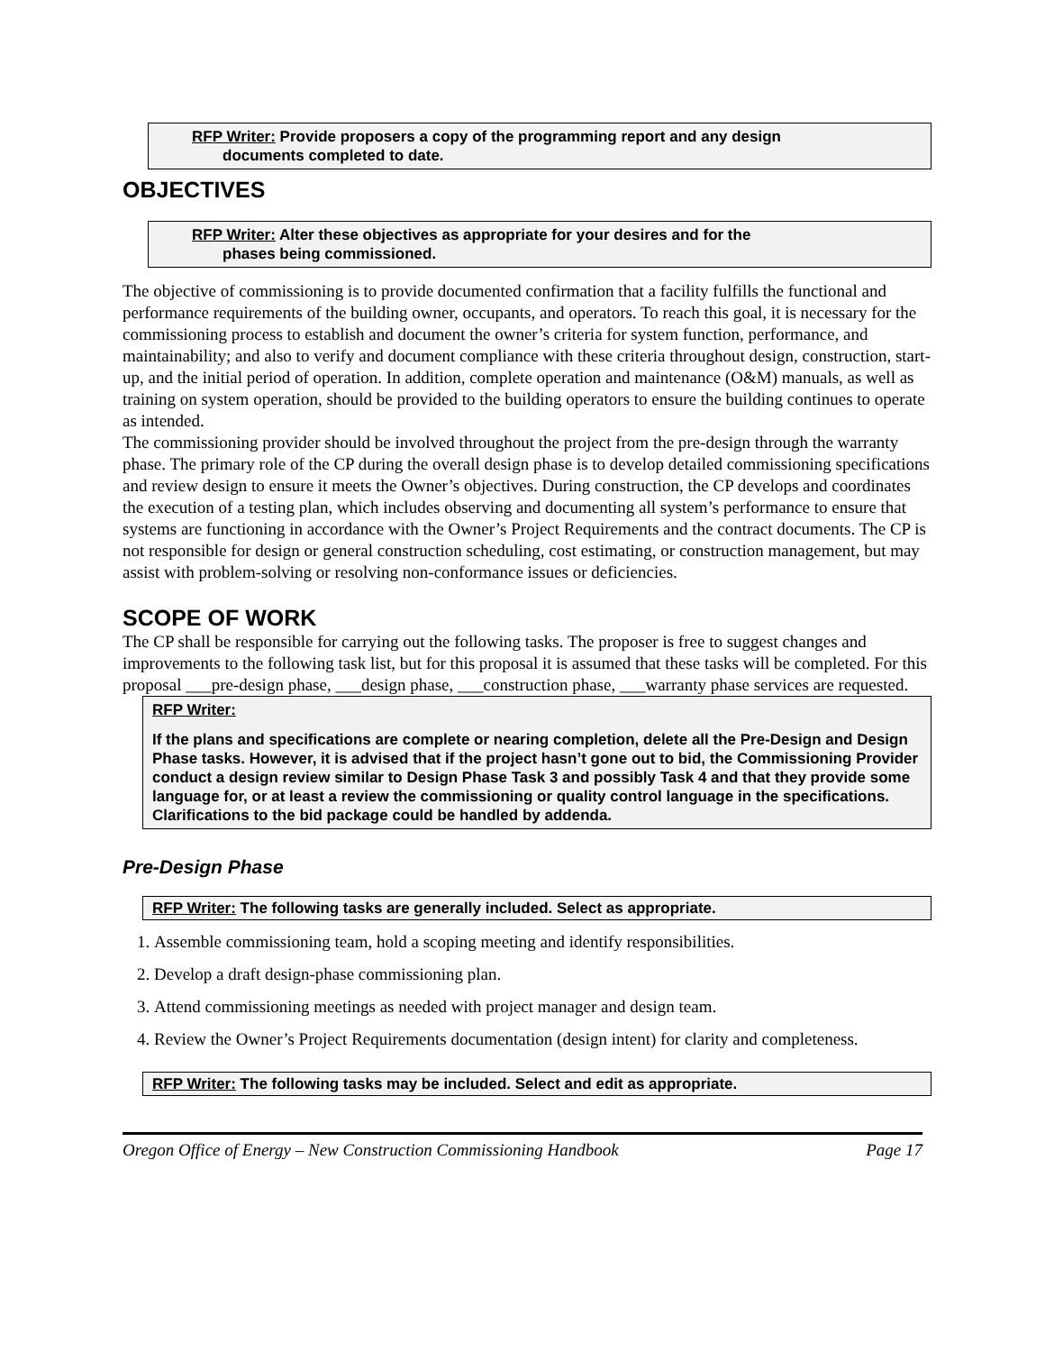RFP Writer: Provide proposers a copy of the programming report and any design
documents completed to date.
OBJECTIVES
RFP Writer: Alter these objectives as appropriate for your desires and for the
phases being commissioned.
The objective of commissioning is to provide documented confirmation that a facility fulfills the functional and performance requirements of the building owner, occupants, and operators. To reach this goal, it is necessary for the commissioning process to establish and document the owner’s criteria for system function, performance, and maintainability; and also to verify and document compliance with these criteria throughout design, construction, start-up, and the initial period of operation. In addition, complete operation and maintenance (O&M) manuals, as well as training on system operation, should be provided to the building operators to ensure the building continues to operate as intended.
The commissioning provider should be involved throughout the project from the pre-design through the warranty phase. The primary role of the CP during the overall design phase is to develop detailed commissioning specifications and review design to ensure it meets the Owner’s objectives. During construction, the CP develops and coordinates the execution of a testing plan, which includes observing and documenting all system’s performance to ensure that systems are functioning in accordance with the Owner’s Project Requirements and the contract documents. The CP is not responsible for design or general construction scheduling, cost estimating, or construction management, but may assist with problem-solving or resolving non-conformance issues or deficiencies.
SCOPE OF WORK
The CP shall be responsible for carrying out the following tasks. The proposer is free to suggest changes and improvements to the following task list, but for this proposal it is assumed that these tasks will be completed. For this proposal ___pre-design phase, ___design phase, ___construction phase, ___warranty phase services are requested.
RFP Writer:
If the plans and specifications are complete or nearing completion, delete all the Pre-Design and Design Phase tasks. However, it is advised that if the project hasn’t gone out to bid, the Commissioning Provider conduct a design review similar to Design Phase Task 3 and possibly Task 4 and that they provide some language for, or at least a review the commissioning or quality control language in the specifications. Clarifications to the bid package could be handled by addenda.
Pre-Design Phase
RFP Writer: The following tasks are generally included. Select as appropriate.
1. Assemble commissioning team, hold a scoping meeting and identify responsibilities.
2. Develop a draft design-phase commissioning plan.
3. Attend commissioning meetings as needed with project manager and design team.
4. Review the Owner’s Project Requirements documentation (design intent) for clarity and completeness.
RFP Writer: The following tasks may be included. Select and edit as appropriate.
Oregon Office of Energy – New Construction Commissioning Handbook Page 17